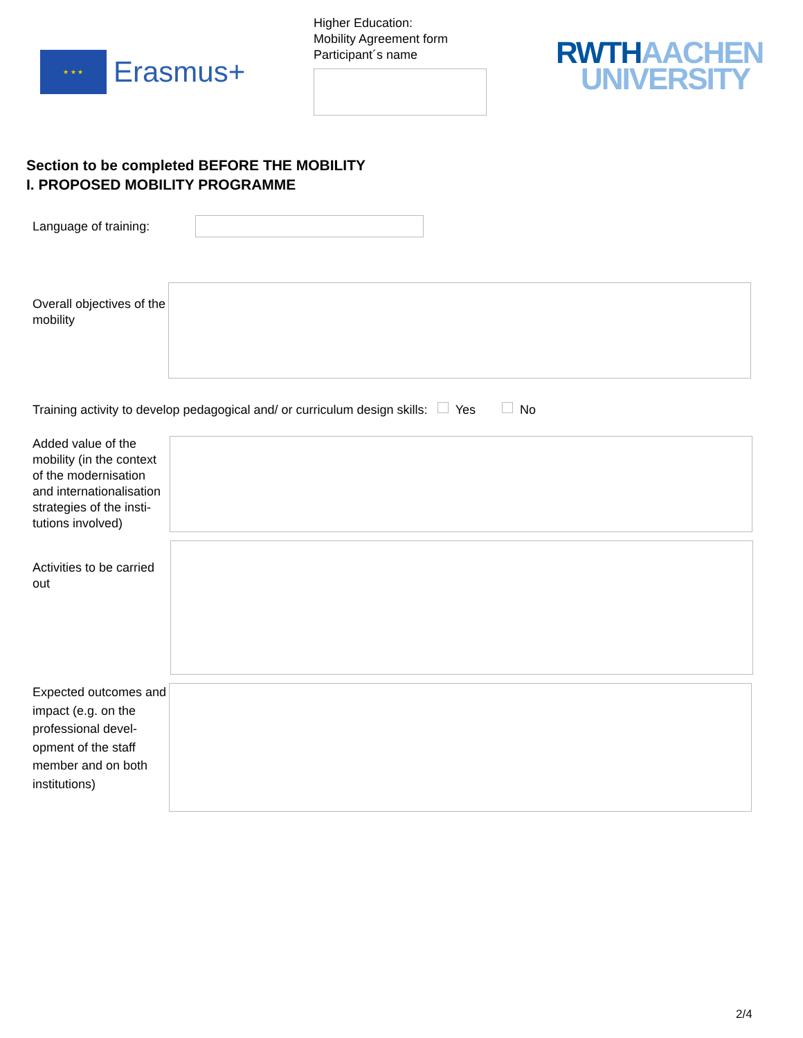★ ★ ★
Erasmus+
Higher Education:
Mobility Agreement form
Participant´s name
RWTH AACHEN
UNIVERSITY
Section to be completed BEFORE THE MOBILITY
I. PROPOSED MOBILITY PROGRAMME
Language of training:
Overall objectives of the mobility
Training activity to develop pedagogical and/ or curriculum design skills: Yes No
Added value of the mobility (in the context of the modernisation and internationalisation strategies of the insti-tutions involved)
Activities to be carried out
Expected outcomes and impact (e.g. on the professional devel-opment of the staff member and on both institutions)
2/4